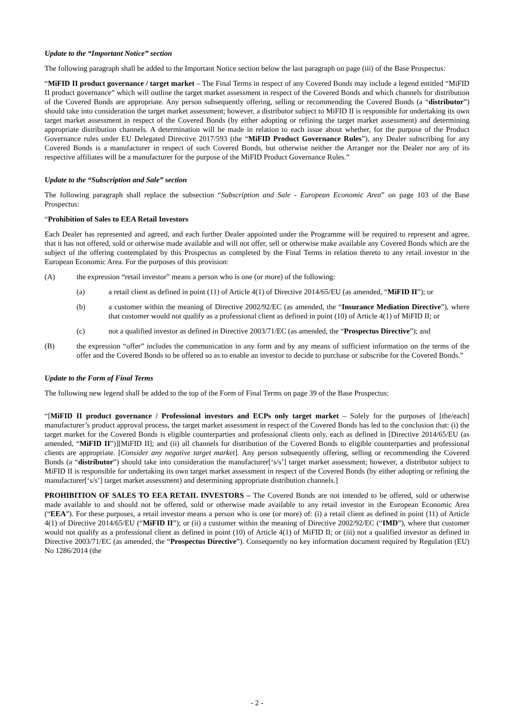Update to the “Important Notice” section
The following paragraph shall be added to the Important Notice section below the last paragraph on page (iii) of the Base Prospectus:
“MiFID II product governance / target market – The Final Terms in respect of any Covered Bonds may include a legend entitled “MiFID II product governance” which will outline the target market assessment in respect of the Covered Bonds and which channels for distribution of the Covered Bonds are appropriate. Any person subsequently offering, selling or recommending the Covered Bonds (a “distributor”) should take into consideration the target market assessment; however, a distributor subject to MiFID II is responsible for undertaking its own target market assessment in respect of the Covered Bonds (by either adopting or refining the target market assessment) and determining appropriate distribution channels. A determination will be made in relation to each issue about whether, for the purpose of the Product Governance rules under EU Delegated Directive 2017/593 (the “MiFID Product Governance Rules”), any Dealer subscribing for any Covered Bonds is a manufacturer in respect of such Covered Bonds, but otherwise neither the Arranger nor the Dealer nor any of its respective affiliates will be a manufacturer for the purpose of the MiFID Product Governance Rules.”
Update to the “Subscription and Sale” section
The following paragraph shall replace the subsection “Subscription and Sale - European Economic Area” on page 103 of the Base Prospectus:
“Prohibition of Sales to EEA Retail Investors
Each Dealer has represented and agreed, and each further Dealer appointed under the Programme will be required to represent and agree, that it has not offered, sold or otherwise made available and will not offer, sell or otherwise make available any Covered Bonds which are the subject of the offering contemplated by this Prospectus as completed by the Final Terms in relation thereto to any retail investor in the European Economic Area. For the purposes of this provision:
(A) the expression “retail investor” means a person who is one (or more) of the following:
(a) a retail client as defined in point (11) of Article 4(1) of Directive 2014/65/EU (as amended, “MiFID II”); or
(b) a customer within the meaning of Directive 2002/92/EC (as amended, the “Insurance Mediation Directive”), where that customer would not qualify as a professional client as defined in point (10) of Article 4(1) of MiFID II; or
(c) not a qualified investor as defined in Directive 2003/71/EC (as amended, the “Prospectus Directive”); and
(B) the expression “offer” includes the communication in any form and by any means of sufficient information on the terms of the offer and the Covered Bonds to be offered so as to enable an investor to decide to purchase or subscribe for the Covered Bonds.”
Update to the Form of Final Terms
The following new legend shall be added to the top of the Form of Final Terms on page 39 of the Base Prospectus:
“[MiFID II product governance / Professional investors and ECPs only target market – Solely for the purposes of [the/each] manufacturer’s product approval process, the target market assessment in respect of the Covered Bonds has led to the conclusion that: (i) the target market for the Covered Bonds is eligible counterparties and professional clients only, each as defined in [Directive 2014/65/EU (as amended, “MiFID II”)][MiFID II]; and (ii) all channels for distribution of the Covered Bonds to eligible counterparties and professional clients are appropriate. [Consider any negative target market]. Any person subsequently offering, selling or recommending the Covered Bonds (a “distributor”) should take into consideration the manufacturer[‘s/s’] target market assessment; however, a distributor subject to MiFID II is responsible for undertaking its own target market assessment in respect of the Covered Bonds (by either adopting or refining the manufacturer[‘s/s’] target market assessment) and determining appropriate distribution channels.]
PROHIBITION OF SALES TO EEA RETAIL INVESTORS – The Covered Bonds are not intended to be offered, sold or otherwise made available to and should not be offered, sold or otherwise made available to any retail investor in the European Economic Area (“EEA”). For these purposes, a retail investor means a person who is one (or more) of: (i) a retail client as defined in point (11) of Article 4(1) of Directive 2014/65/EU (“MiFID II”); or (ii) a customer within the meaning of Directive 2002/92/EC (“IMD”), where that customer would not qualify as a professional client as defined in point (10) of Article 4(1) of MiFID II; or (iii) not a qualified investor as defined in Directive 2003/71/EC (as amended, the “Prospectus Directive”). Consequently no key information document required by Regulation (EU) No 1286/2014 (the
- 2 -